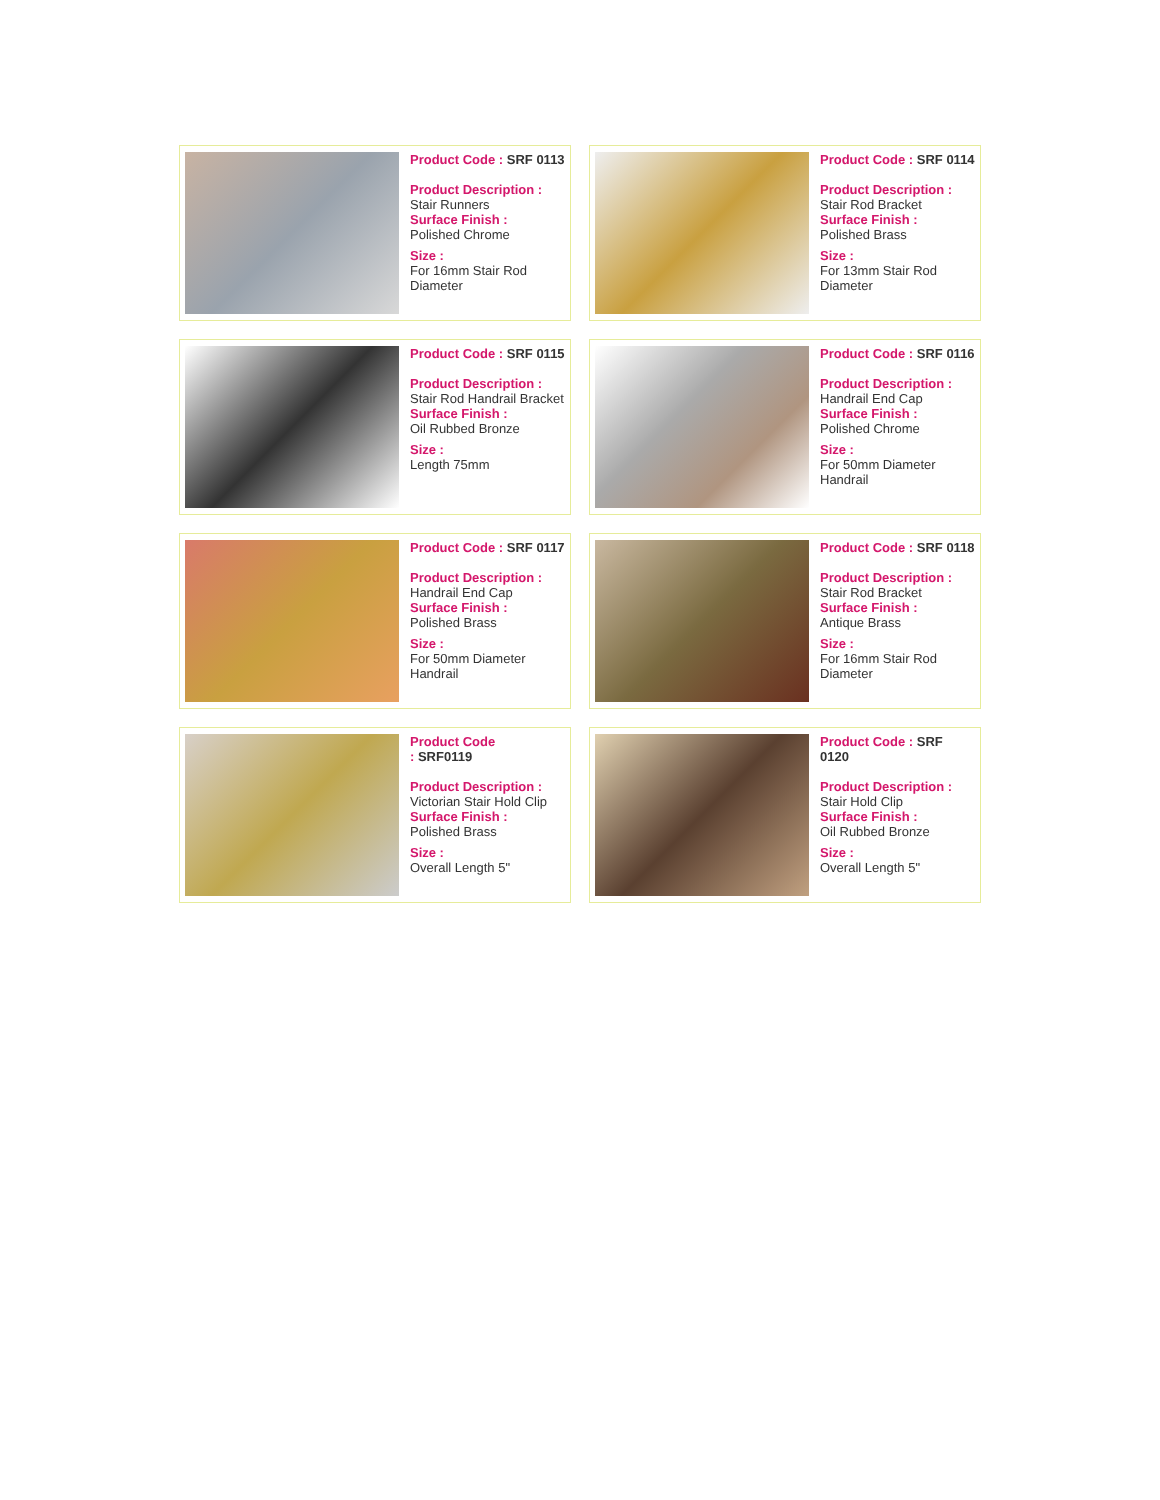Product Code : SRF 0113
Product Description :
Stair Runners
Surface Finish :
Polished Chrome
Size :
For 16mm Stair Rod Diameter
Product Code : SRF 0114
Product Description :
Stair Rod Bracket
Surface Finish :
Polished Brass
Size :
For 13mm Stair Rod Diameter
Product Code : SRF 0115
Product Description :
Stair Rod Handrail Bracket
Surface Finish :
Oil Rubbed Bronze
Size :
Length 75mm
Product Code : SRF 0116
Product Description :
Handrail End Cap
Surface Finish :
Polished Chrome
Size :
For 50mm Diameter Handrail
Product Code : SRF 0117
Product Description :
Handrail End Cap
Surface Finish :
Polished Brass
Size :
For 50mm Diameter Handrail
Product Code : SRF 0118
Product Description :
Stair Rod Bracket
Surface Finish :
Antique Brass
Size :
For 16mm Stair Rod Diameter
Product Code
: SRF0119
Product Description :
Victorian Stair Hold Clip
Surface Finish :
Polished Brass
Size :
Overall Length 5"
Product Code : SRF 0120
Product Description :
Stair Hold Clip
Surface Finish :
Oil Rubbed Bronze
Size :
Overall Length 5"